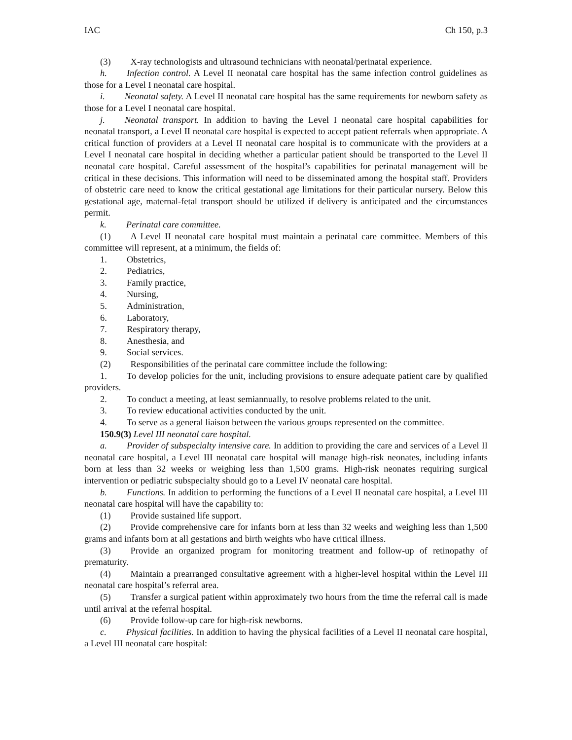IAC Ch 150, p.3
(3) X-ray technologists and ultrasound technicians with neonatal/perinatal experience.
h. Infection control. A Level II neonatal care hospital has the same infection control guidelines as those for a Level I neonatal care hospital.
i. Neonatal safety. A Level II neonatal care hospital has the same requirements for newborn safety as those for a Level I neonatal care hospital.
j. Neonatal transport. In addition to having the Level I neonatal care hospital capabilities for neonatal transport, a Level II neonatal care hospital is expected to accept patient referrals when appropriate. A critical function of providers at a Level II neonatal care hospital is to communicate with the providers at a Level I neonatal care hospital in deciding whether a particular patient should be transported to the Level II neonatal care hospital. Careful assessment of the hospital’s capabilities for perinatal management will be critical in these decisions. This information will need to be disseminated among the hospital staff. Providers of obstetric care need to know the critical gestational age limitations for their particular nursery. Below this gestational age, maternal-fetal transport should be utilized if delivery is anticipated and the circumstances permit.
k. Perinatal care committee.
(1) A Level II neonatal care hospital must maintain a perinatal care committee. Members of this committee will represent, at a minimum, the fields of:
1. Obstetrics,
2. Pediatrics,
3. Family practice,
4. Nursing,
5. Administration,
6. Laboratory,
7. Respiratory therapy,
8. Anesthesia, and
9. Social services.
(2) Responsibilities of the perinatal care committee include the following:
1. To develop policies for the unit, including provisions to ensure adequate patient care by qualified providers.
2. To conduct a meeting, at least semiannually, to resolve problems related to the unit.
3. To review educational activities conducted by the unit.
4. To serve as a general liaison between the various groups represented on the committee.
150.9(3) Level III neonatal care hospital.
a. Provider of subspecialty intensive care. In addition to providing the care and services of a Level II neonatal care hospital, a Level III neonatal care hospital will manage high-risk neonates, including infants born at less than 32 weeks or weighing less than 1,500 grams. High-risk neonates requiring surgical intervention or pediatric subspecialty should go to a Level IV neonatal care hospital.
b. Functions. In addition to performing the functions of a Level II neonatal care hospital, a Level III neonatal care hospital will have the capability to:
(1) Provide sustained life support.
(2) Provide comprehensive care for infants born at less than 32 weeks and weighing less than 1,500 grams and infants born at all gestations and birth weights who have critical illness.
(3) Provide an organized program for monitoring treatment and follow-up of retinopathy of prematurity.
(4) Maintain a prearranged consultative agreement with a higher-level hospital within the Level III neonatal care hospital’s referral area.
(5) Transfer a surgical patient within approximately two hours from the time the referral call is made until arrival at the referral hospital.
(6) Provide follow-up care for high-risk newborns.
c. Physical facilities. In addition to having the physical facilities of a Level II neonatal care hospital, a Level III neonatal care hospital: